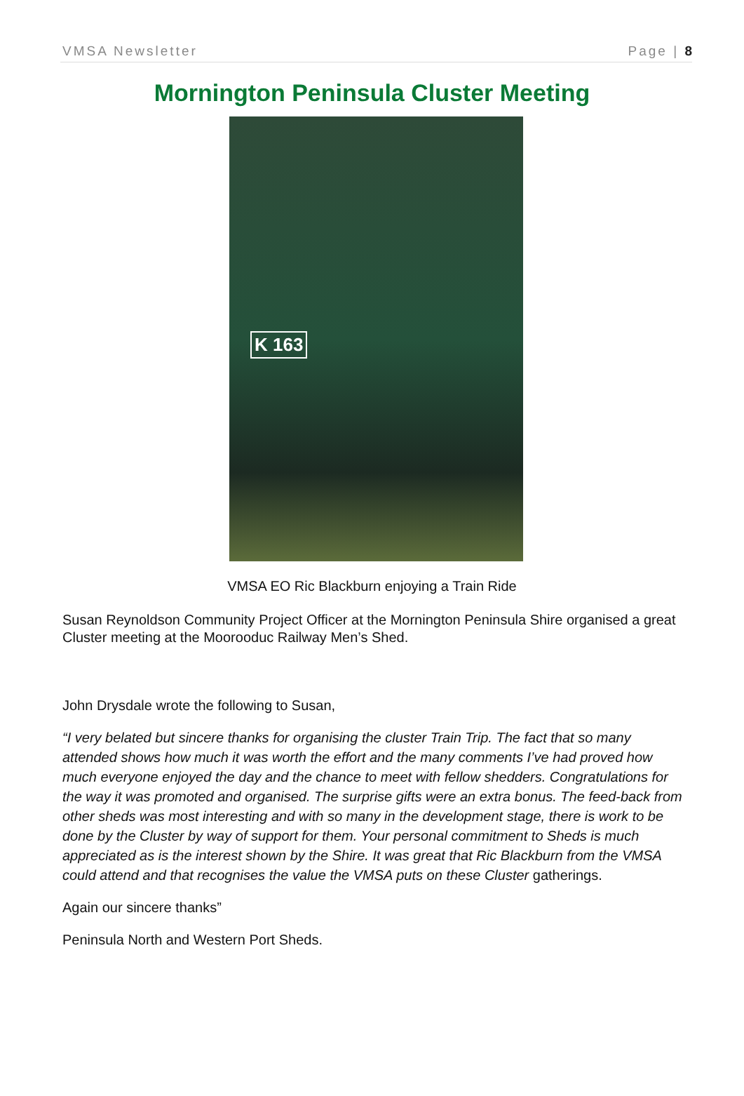VMSA Newsletter Page | 8
Mornington Peninsula Cluster Meeting
K 163
VMSA EO Ric Blackburn enjoying a Train Ride
Susan Reynoldson Community Project Officer at the Mornington Peninsula Shire organised a great Cluster meeting at the Moorooduc Railway Men’s Shed.
John Drysdale wrote the following to Susan,
“I very belated but sincere thanks for organising the cluster Train Trip. The fact that so many attended shows how much it was worth the effort and the many comments I’ve had proved how much everyone enjoyed the day and the chance to meet with fellow shedders. Congratulations for the way it was promoted and organised. The surprise gifts were an extra bonus. The feed-back from other sheds was most interesting and with so many in the development stage, there is work to be done by the Cluster by way of support for them. Your personal commitment to Sheds is much appreciated as is the interest shown by the Shire. It was great that Ric Blackburn from the VMSA could attend and that recognises the value the VMSA puts on these Cluster gatherings.
Again our sincere thanks”
Peninsula North and Western Port Sheds.